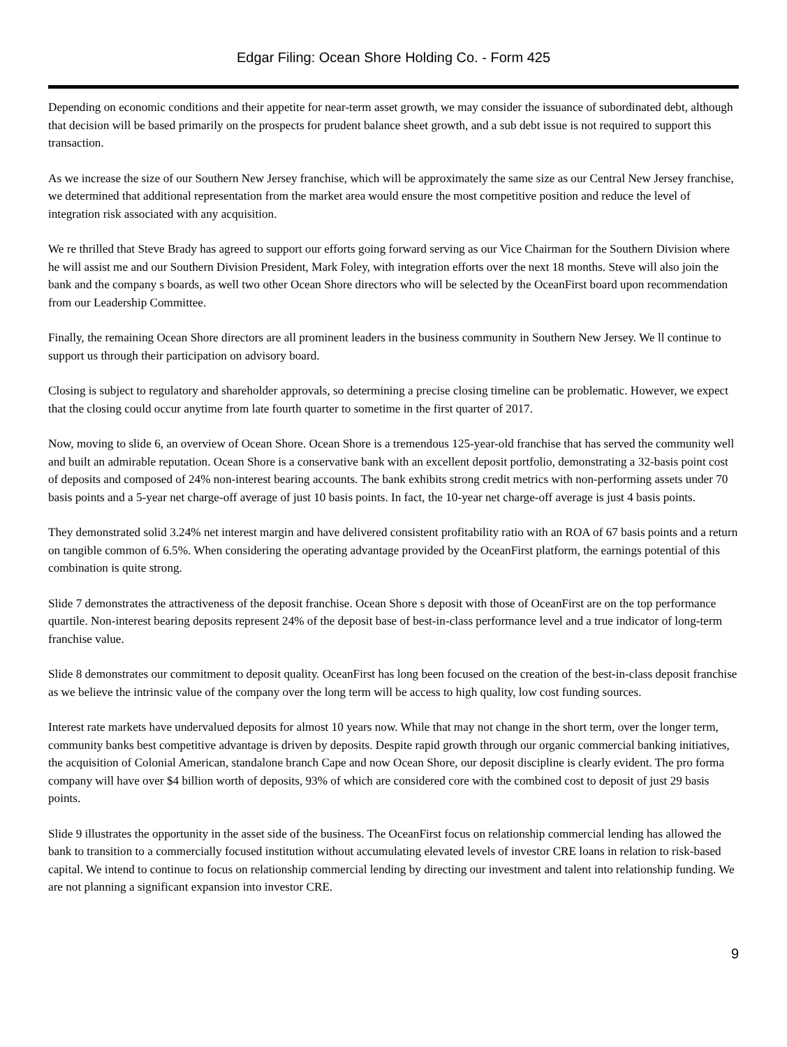Edgar Filing: Ocean Shore Holding Co. - Form 425
Depending on economic conditions and their appetite for near-term asset growth, we may consider the issuance of subordinated debt, although that decision will be based primarily on the prospects for prudent balance sheet growth, and a sub debt issue is not required to support this transaction.
As we increase the size of our Southern New Jersey franchise, which will be approximately the same size as our Central New Jersey franchise, we determined that additional representation from the market area would ensure the most competitive position and reduce the level of integration risk associated with any acquisition.
We re thrilled that Steve Brady has agreed to support our efforts going forward serving as our Vice Chairman for the Southern Division where he will assist me and our Southern Division President, Mark Foley, with integration efforts over the next 18 months. Steve will also join the bank and the company s boards, as well two other Ocean Shore directors who will be selected by the OceanFirst board upon recommendation from our Leadership Committee.
Finally, the remaining Ocean Shore directors are all prominent leaders in the business community in Southern New Jersey. We ll continue to support us through their participation on advisory board.
Closing is subject to regulatory and shareholder approvals, so determining a precise closing timeline can be problematic. However, we expect that the closing could occur anytime from late fourth quarter to sometime in the first quarter of 2017.
Now, moving to slide 6, an overview of Ocean Shore. Ocean Shore is a tremendous 125-year-old franchise that has served the community well and built an admirable reputation. Ocean Shore is a conservative bank with an excellent deposit portfolio, demonstrating a 32-basis point cost of deposits and composed of 24% non-interest bearing accounts. The bank exhibits strong credit metrics with non-performing assets under 70 basis points and a 5-year net charge-off average of just 10 basis points. In fact, the 10-year net charge-off average is just 4 basis points.
They demonstrated solid 3.24% net interest margin and have delivered consistent profitability ratio with an ROA of 67 basis points and a return on tangible common of 6.5%. When considering the operating advantage provided by the OceanFirst platform, the earnings potential of this combination is quite strong.
Slide 7 demonstrates the attractiveness of the deposit franchise. Ocean Shore s deposit with those of OceanFirst are on the top performance quartile. Non-interest bearing deposits represent 24% of the deposit base of best-in-class performance level and a true indicator of long-term franchise value.
Slide 8 demonstrates our commitment to deposit quality. OceanFirst has long been focused on the creation of the best-in-class deposit franchise as we believe the intrinsic value of the company over the long term will be access to high quality, low cost funding sources.
Interest rate markets have undervalued deposits for almost 10 years now. While that may not change in the short term, over the longer term, community banks best competitive advantage is driven by deposits. Despite rapid growth through our organic commercial banking initiatives, the acquisition of Colonial American, standalone branch Cape and now Ocean Shore, our deposit discipline is clearly evident. The pro forma company will have over $4 billion worth of deposits, 93% of which are considered core with the combined cost to deposit of just 29 basis points.
Slide 9 illustrates the opportunity in the asset side of the business. The OceanFirst focus on relationship commercial lending has allowed the bank to transition to a commercially focused institution without accumulating elevated levels of investor CRE loans in relation to risk-based capital. We intend to continue to focus on relationship commercial lending by directing our investment and talent into relationship funding. We are not planning a significant expansion into investor CRE.
9